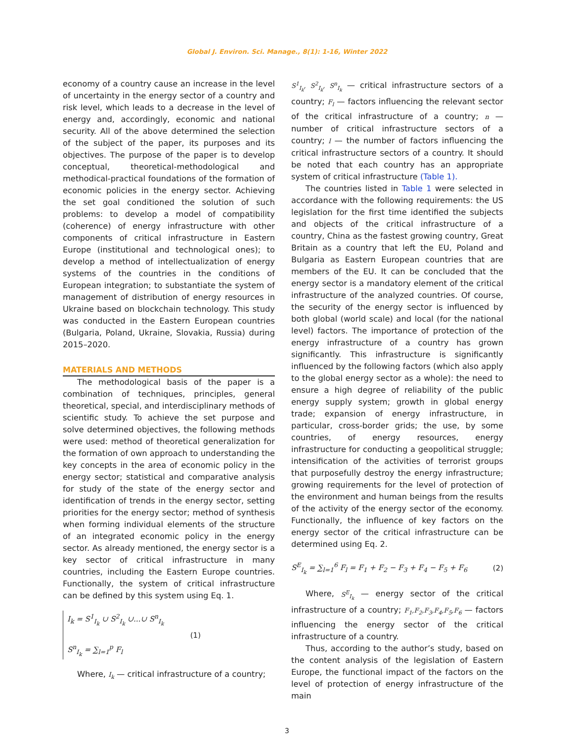Global J. Environ. Sci. Manage., 8(1): 1-16, Winter 2022
economy of a country cause an increase in the level of uncertainty in the energy sector of a country and risk level, which leads to a decrease in the level of energy and, accordingly, economic and national security. All of the above determined the selection of the subject of the paper, its purposes and its objectives. The purpose of the paper is to develop conceptual, theoretical-methodological and methodical-practical foundations of the formation of economic policies in the energy sector. Achieving the set goal conditioned the solution of such problems: to develop a model of compatibility (coherence) of energy infrastructure with other components of critical infrastructure in Eastern Europe (institutional and technological ones); to develop a method of intellectualization of energy systems of the countries in the conditions of European integration; to substantiate the system of management of distribution of energy resources in Ukraine based on blockchain technology. This study was conducted in the Eastern European countries (Bulgaria, Poland, Ukraine, Slovakia, Russia) during 2015–2020.
MATERIALS AND METHODS
The methodological basis of the paper is a combination of techniques, principles, general theoretical, special, and interdisciplinary methods of scientific study. To achieve the set purpose and solve determined objectives, the following methods were used: method of theoretical generalization for the formation of own approach to understanding the key concepts in the area of economic policy in the energy sector; statistical and comparative analysis for study of the state of the energy sector and identification of trends in the energy sector, setting priorities for the energy sector; method of synthesis when forming individual elements of the structure of an integrated economic policy in the energy sector. As already mentioned, the energy sector is a key sector of critical infrastructure in many countries, including the Eastern Europe countries. Functionally, the system of critical infrastructure can be defined by this system using Eq. 1.
I<sub>k</sub> = S<sup>1</sup><sub>I<sub>k</sub></sub> ∪ S<sup>2</sup><sub>I<sub>k</sub></sub> ∪...∪ S<sup>n</sup><sub>I<sub>k</sub></sub>
S<sup>n</sup><sub>I<sub>k</sub></sub> = ∑<sub>l=1</sub><sup>p</sup> F<sub>l</sub>
(1)
Where, I<sub>k</sub> — critical infrastructure of a country;
S<sup>1</sup><sub>I<sub>k</sub></sub>, S<sup>2</sup><sub>I<sub>k</sub></sub>, S<sup>n</sup><sub>I<sub>k</sub></sub> — critical infrastructure sectors of a country; F<sub>l</sub> — factors influencing the relevant sector of the critical infrastructure of a country; n — number of critical infrastructure sectors of a country; l — the number of factors influencing the critical infrastructure sectors of a country. It should be noted that each country has an appropriate system of critical infrastructure (Table 1).
The countries listed in Table 1 were selected in accordance with the following requirements: the US legislation for the first time identified the subjects and objects of the critical infrastructure of a country, China as the fastest growing country, Great Britain as a country that left the EU, Poland and Bulgaria as Eastern European countries that are members of the EU. It can be concluded that the energy sector is a mandatory element of the critical infrastructure of the analyzed countries. Of course, the security of the energy sector is influenced by both global (world scale) and local (for the national level) factors. The importance of protection of the energy infrastructure of a country has grown significantly. This infrastructure is significantly influenced by the following factors (which also apply to the global energy sector as a whole): the need to ensure a high degree of reliability of the public energy supply system; growth in global energy trade; expansion of energy infrastructure, in particular, cross-border grids; the use, by some countries, of energy resources, energy infrastructure for conducting a geopolitical struggle; intensification of the activities of terrorist groups that purposefully destroy the energy infrastructure; growing requirements for the level of protection of the environment and human beings from the results of the activity of the energy sector of the economy. Functionally, the influence of key factors on the energy sector of the critical infrastructure can be determined using Eq. 2.
S<sup>E</sup><sub>I<sub>k</sub></sub> = ∑<sub>l=1</sub><sup>6</sup> F<sub>l</sub> = F<sub>1</sub> + F<sub>2</sub> − F<sub>3</sub> + F<sub>4</sub> − F<sub>5</sub> + F<sub>6</sub>
(2)
Where, S<sup>E</sup><sub>I<sub>k</sub></sub> — energy sector of the critical infrastructure of a country; F<sub>1</sub>,F<sub>2</sub>,F<sub>3</sub>,F<sub>4</sub>,F<sub>5</sub>,F<sub>6</sub> — factors influencing the energy sector of the critical infrastructure of a country.
Thus, according to the author’s study, based on the content analysis of the legislation of Eastern Europe, the functional impact of the factors on the level of protection of energy infrastructure of the main
3